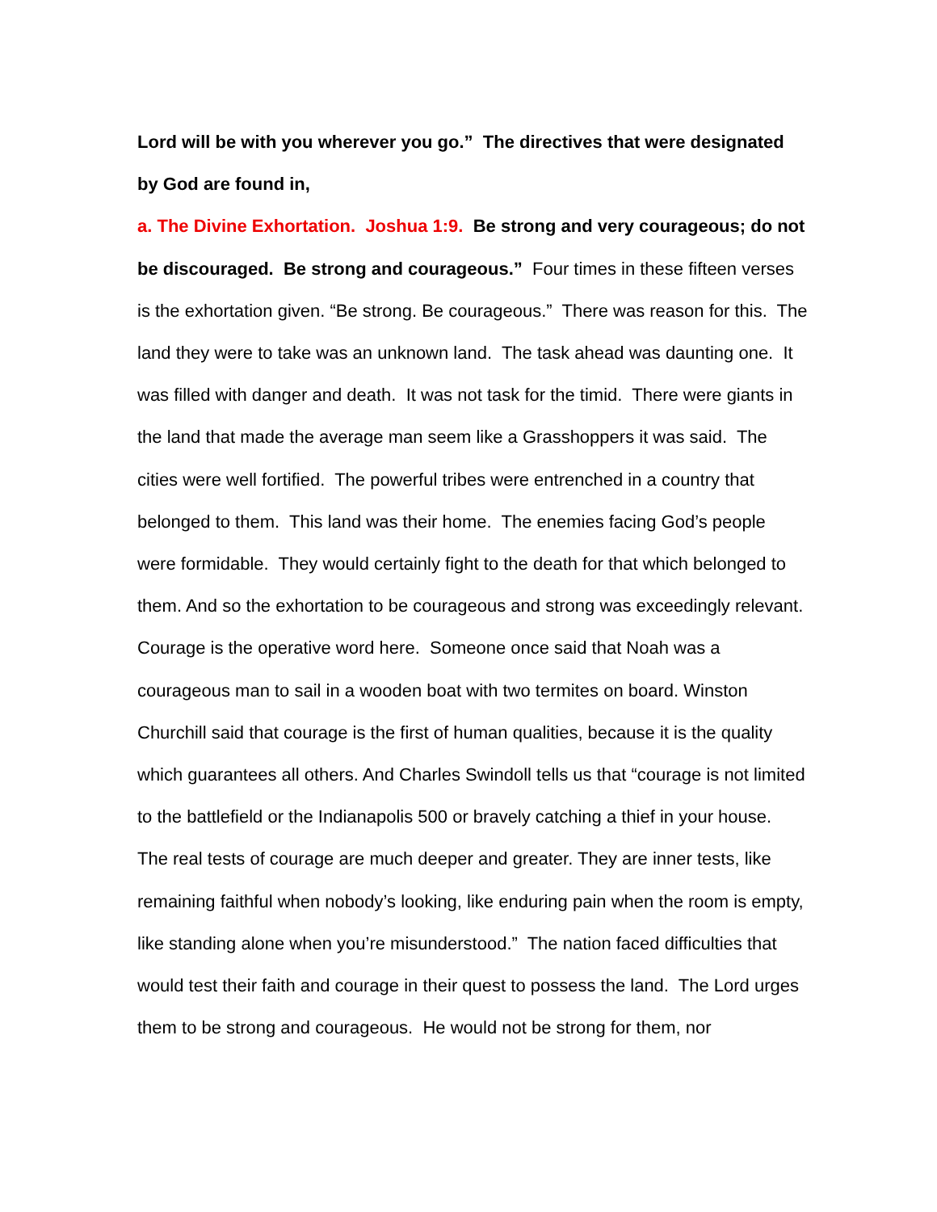Lord will be with you wherever you go.” The directives that were designated by God are found in,
a. The Divine Exhortation. Joshua 1:9. Be strong and very courageous; do not be discouraged. Be strong and courageous.” Four times in these fifteen verses is the exhortation given. “Be strong. Be courageous.” There was reason for this. The land they were to take was an unknown land. The task ahead was daunting one. It was filled with danger and death. It was not task for the timid. There were giants in the land that made the average man seem like a Grasshoppers it was said. The cities were well fortified. The powerful tribes were entrenched in a country that belonged to them. This land was their home. The enemies facing God’s people were formidable. They would certainly fight to the death for that which belonged to them. And so the exhortation to be courageous and strong was exceedingly relevant. Courage is the operative word here. Someone once said that Noah was a courageous man to sail in a wooden boat with two termites on board. Winston Churchill said that courage is the first of human qualities, because it is the quality which guarantees all others. And Charles Swindoll tells us that “courage is not limited to the battlefield or the Indianapolis 500 or bravely catching a thief in your house. The real tests of courage are much deeper and greater. They are inner tests, like remaining faithful when nobody’s looking, like enduring pain when the room is empty, like standing alone when you’re misunderstood.” The nation faced difficulties that would test their faith and courage in their quest to possess the land. The Lord urges them to be strong and courageous. He would not be strong for them, nor